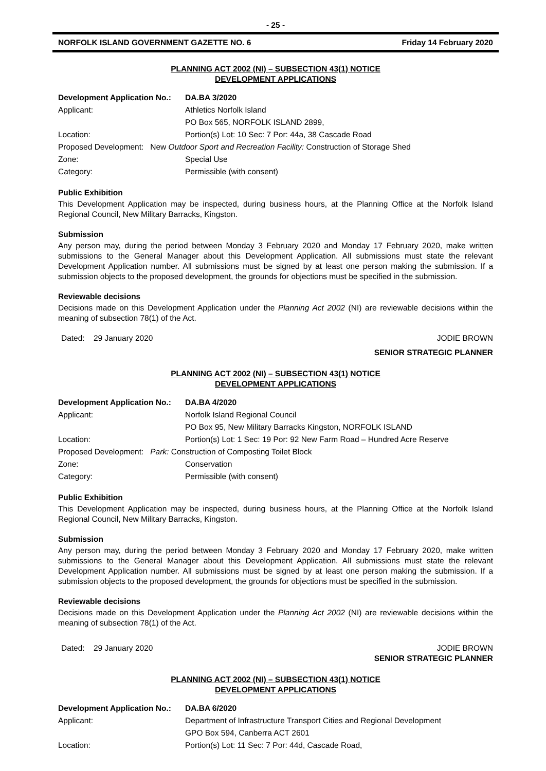- 25 -
NORFOLK ISLAND GOVERNMENT GAZETTE NO. 6 Friday 14 February 2020
PLANNING ACT 2002 (NI) – SUBSECTION 43(1) NOTICE
DEVELOPMENT APPLICATIONS
| Development Application No.: | DA.BA 3/2020 |
| Applicant: | Athletics Norfolk Island PO Box 565, NORFOLK ISLAND 2899, |
| Location: | Portion(s) Lot: 10 Sec: 7 Por: 44a, 38 Cascade Road |
| Proposed Development: New Outdoor Sport and Recreation Facility: Construction of Storage Shed | |
| Zone: | Special Use |
| Category: | Permissible (with consent) |
Public Exhibition
This Development Application may be inspected, during business hours, at the Planning Office at the Norfolk Island Regional Council, New Military Barracks, Kingston.
Submission
Any person may, during the period between Monday 3 February 2020 and Monday 17 February 2020, make written submissions to the General Manager about this Development Application. All submissions must state the relevant Development Application number. All submissions must be signed by at least one person making the submission. If a submission objects to the proposed development, the grounds for objections must be specified in the submission.
Reviewable decisions
Decisions made on this Development Application under the Planning Act 2002 (NI) are reviewable decisions within the meaning of subsection 78(1) of the Act.
Dated: 29 January 2020 JODIE BROWN
SENIOR STRATEGIC PLANNER
PLANNING ACT 2002 (NI) – SUBSECTION 43(1) NOTICE
DEVELOPMENT APPLICATIONS
| Development Application No.: | DA.BA 4/2020 |
| Applicant: | Norfolk Island Regional Council PO Box 95, New Military Barracks Kingston, NORFOLK ISLAND |
| Location: | Portion(s) Lot: 1 Sec: 19 Por: 92 New Farm Road – Hundred Acre Reserve |
| Proposed Development: Park: Construction of Composting Toilet Block | |
| Zone: | Conservation |
| Category: | Permissible (with consent) |
Public Exhibition
This Development Application may be inspected, during business hours, at the Planning Office at the Norfolk Island Regional Council, New Military Barracks, Kingston.
Submission
Any person may, during the period between Monday 3 February 2020 and Monday 17 February 2020, make written submissions to the General Manager about this Development Application. All submissions must state the relevant Development Application number. All submissions must be signed by at least one person making the submission. If a submission objects to the proposed development, the grounds for objections must be specified in the submission.
Reviewable decisions
Decisions made on this Development Application under the Planning Act 2002 (NI) are reviewable decisions within the meaning of subsection 78(1) of the Act.
Dated: 29 January 2020 JODIE BROWN
SENIOR STRATEGIC PLANNER
PLANNING ACT 2002 (NI) – SUBSECTION 43(1) NOTICE
DEVELOPMENT APPLICATIONS
| Development Application No.: | DA.BA 6/2020 |
| Applicant: | Department of Infrastructure Transport Cities and Regional Development GPO Box 594, Canberra ACT 2601 |
| Location: | Portion(s) Lot: 11 Sec: 7 Por: 44d, Cascade Road, |